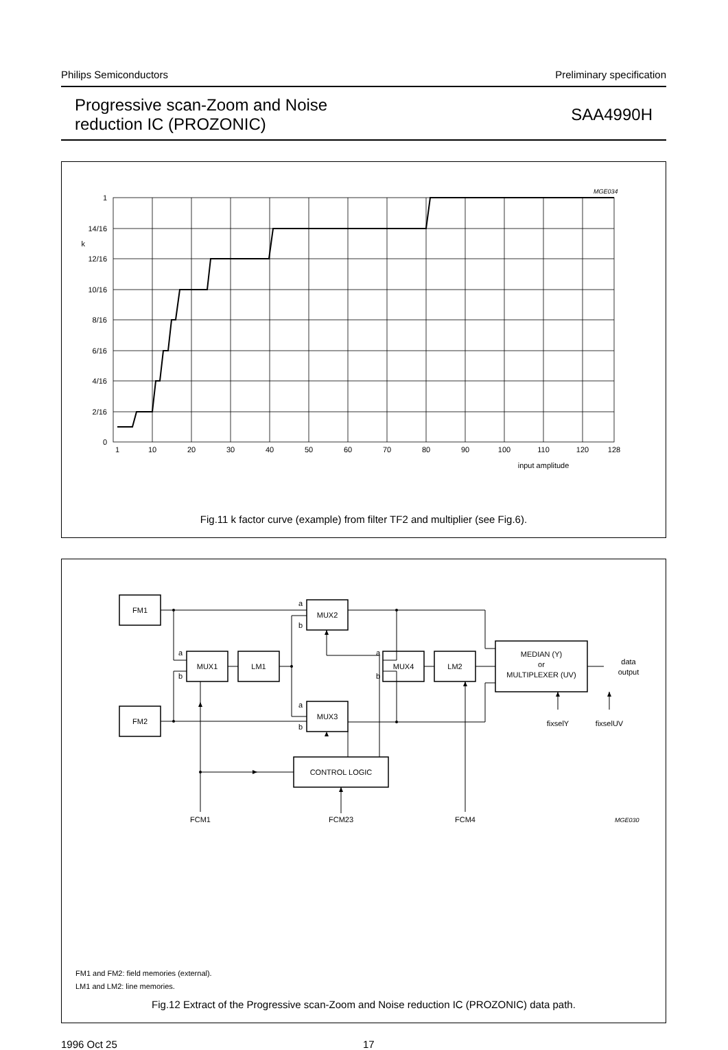Philips Semiconductors Preliminary specification
Progressive scan-Zoom and Noise
reduction IC (PROZONIC)
SAA4990H
MGE034
1
14/16
k
12/16
10/16
8/16
6/16
4/16
2/16
0
1
10
20
30
40
50
60
70
80
90
100
110
120
128
input amplitude
Fig.11 k factor curve (example) from filter TF2 and multiplier (see Fig.6).
FM1
FM2
MUX1
LM1
MUX2
MUX3
MUX4
LM2
MEDIAN (Y)
or
MULTIPLEXER (UV)
CONTROL LOGIC
data
output
fixselY
fixselUV
FCM1
FCM23
FCM4
a
b
a
b
a
b
a
b
MGE030
FM1 and FM2: field memories (external).
LM1 and LM2: line memories.
Fig.12 Extract of the Progressive scan-Zoom and Noise reduction IC (PROZONIC) data path.
1996 Oct 25 17